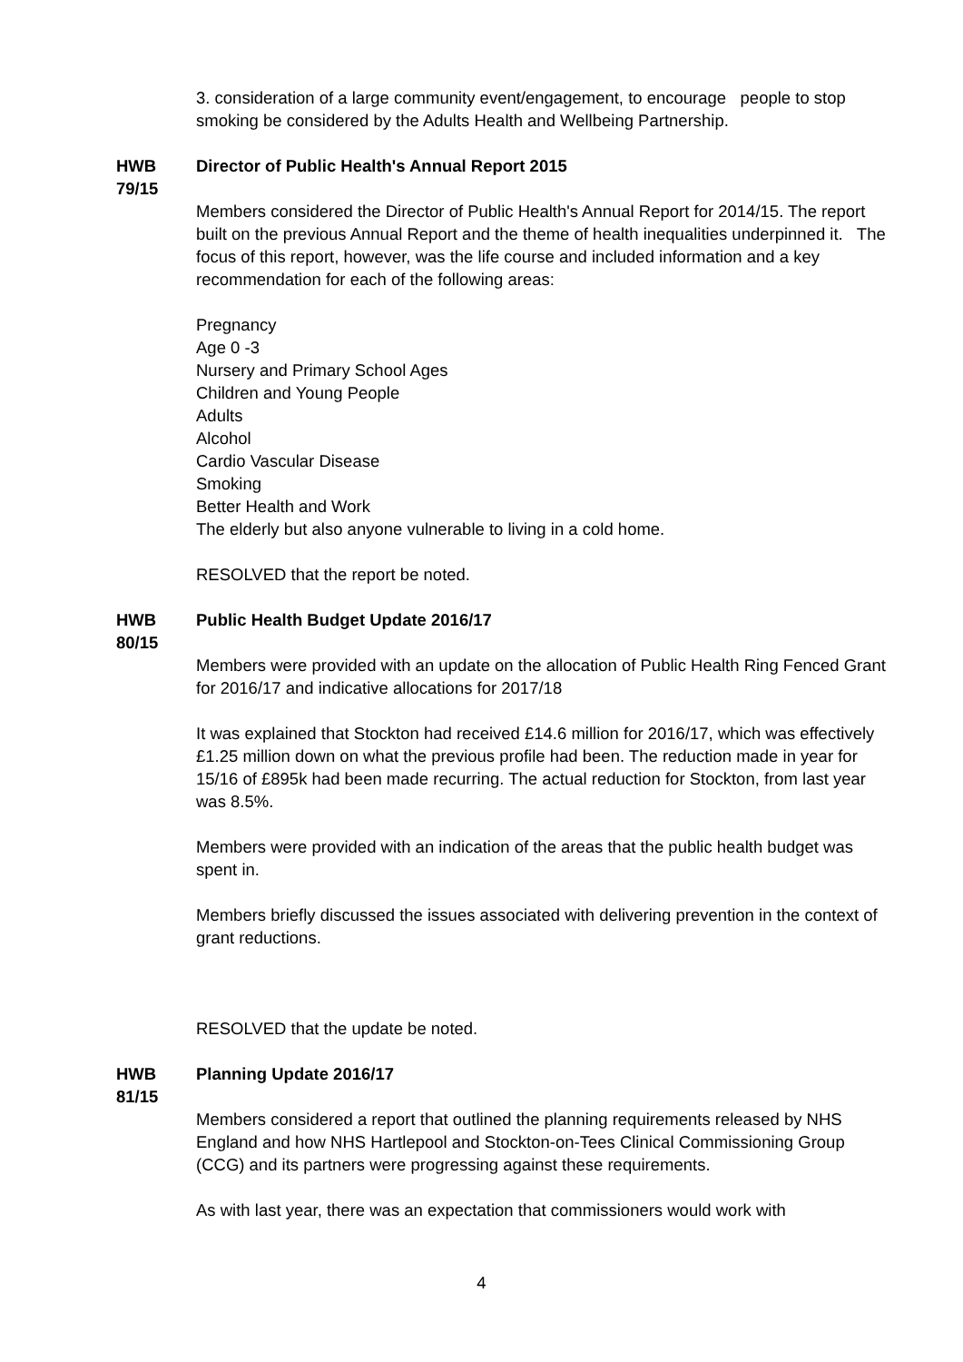3. consideration of a large community event/engagement, to encourage people to stop smoking be considered by the Adults Health and Wellbeing Partnership.
HWB
79/15
Director of Public Health's Annual Report 2015
Members considered the Director of Public Health's Annual Report for 2014/15. The report built on the previous Annual Report and the theme of health inequalities underpinned it. The focus of this report, however, was the life course and included information and a key recommendation for each of the following areas:
Pregnancy
Age 0 -3
Nursery and Primary School Ages
Children and Young People
Adults
Alcohol
Cardio Vascular Disease
Smoking
Better Health and Work
The elderly but also anyone vulnerable to living in a cold home.
RESOLVED that the report be noted.
HWB
80/15
Public Health Budget Update 2016/17
Members were provided with an update on the allocation of Public Health Ring Fenced Grant for 2016/17 and indicative allocations for 2017/18
It was explained that Stockton had received £14.6 million for 2016/17, which was effectively £1.25 million down on what the previous profile had been. The reduction made in year for 15/16 of £895k had been made recurring. The actual reduction for Stockton, from last year was 8.5%.
Members were provided with an indication of the areas that the public health budget was spent in.
Members briefly discussed the issues associated with delivering prevention in the context of grant reductions.
RESOLVED that the update be noted.
HWB
81/15
Planning Update 2016/17
Members considered a report that outlined the planning requirements released by NHS England and how NHS Hartlepool and Stockton-on-Tees Clinical Commissioning Group (CCG) and its partners were progressing against these requirements.
As with last year, there was an expectation that commissioners would work with
4